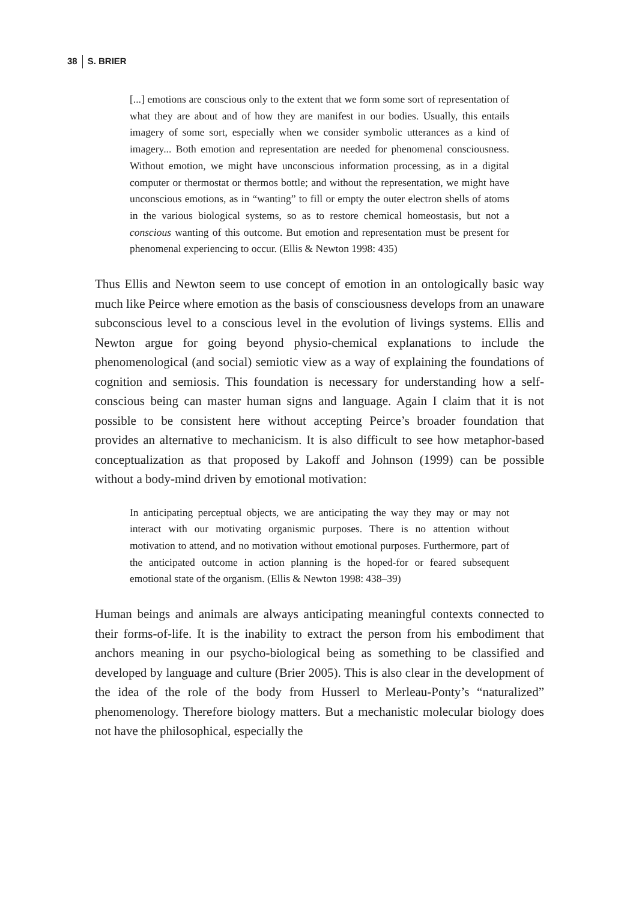38 S. BRIER
[...] emotions are conscious only to the extent that we form some sort of representation of what they are about and of how they are manifest in our bodies. Usually, this entails imagery of some sort, especially when we consider symbolic utterances as a kind of imagery... Both emotion and representation are needed for phenomenal consciousness. Without emotion, we might have unconscious information processing, as in a digital computer or thermostat or thermos bottle; and without the representation, we might have unconscious emotions, as in “wanting” to fill or empty the outer electron shells of atoms in the various biological systems, so as to restore chemical homeostasis, but not a conscious wanting of this outcome. But emotion and representation must be present for phenomenal experiencing to occur. (Ellis & Newton 1998: 435)
Thus Ellis and Newton seem to use concept of emotion in an ontologically basic way much like Peirce where emotion as the basis of consciousness develops from an unaware subconscious level to a conscious level in the evolution of livings systems. Ellis and Newton argue for going beyond physio-chemical explanations to include the phenomenological (and social) semiotic view as a way of explaining the foundations of cognition and semiosis. This foundation is necessary for understanding how a self-conscious being can master human signs and language. Again I claim that it is not possible to be consistent here without accepting Peirce’s broader foundation that provides an alternative to mechanicism. It is also difficult to see how metaphor-based conceptualization as that proposed by Lakoff and Johnson (1999) can be possible without a body-mind driven by emotional motivation:
In anticipating perceptual objects, we are anticipating the way they may or may not interact with our motivating organismic purposes. There is no attention without motivation to attend, and no motivation without emotional purposes. Furthermore, part of the anticipated outcome in action planning is the hoped-for or feared subsequent emotional state of the organism. (Ellis & Newton 1998: 438–39)
Human beings and animals are always anticipating meaningful contexts connected to their forms-of-life. It is the inability to extract the person from his embodiment that anchors meaning in our psycho-biological being as something to be classified and developed by language and culture (Brier 2005). This is also clear in the development of the idea of the role of the body from Husserl to Merleau-Ponty’s “naturalized” phenomenology. Therefore biology matters. But a mechanistic molecular biology does not have the philosophical, especially the